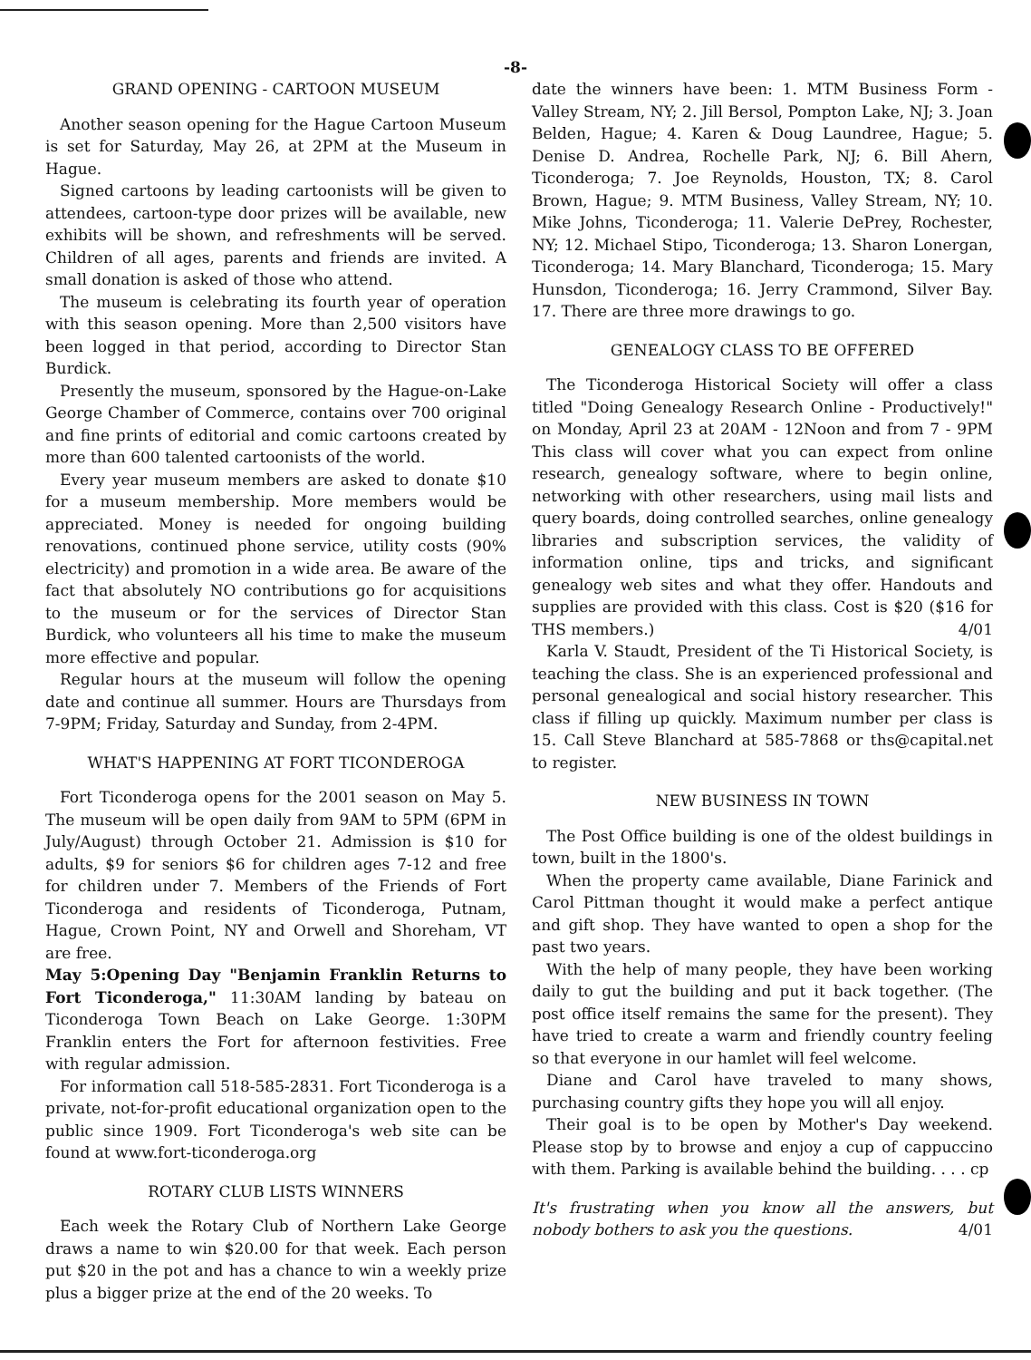-8-
GRAND OPENING - CARTOON MUSEUM
Another season opening for the Hague Cartoon Museum is set for Saturday, May 26, at 2PM at the Museum in Hague.
Signed cartoons by leading cartoonists will be given to attendees, cartoon-type door prizes will be available, new exhibits will be shown, and refreshments will be served. Children of all ages, parents and friends are invited. A small donation is asked of those who attend.
The museum is celebrating its fourth year of operation with this season opening. More than 2,500 visitors have been logged in that period, according to Director Stan Burdick.
Presently the museum, sponsored by the Hague-on-Lake George Chamber of Commerce, contains over 700 original and fine prints of editorial and comic cartoons created by more than 600 talented cartoonists of the world.
Every year museum members are asked to donate $10 for a museum membership. More members would be appreciated. Money is needed for ongoing building renovations, continued phone service, utility costs (90% electricity) and promotion in a wide area. Be aware of the fact that absolutely NO contributions go for acquisitions to the museum or for the services of Director Stan Burdick, who volunteers all his time to make the museum more effective and popular.
Regular hours at the museum will follow the opening date and continue all summer. Hours are Thursdays from 7-9PM; Friday, Saturday and Sunday, from 2-4PM.
WHAT'S HAPPENING AT FORT TICONDEROGA
Fort Ticonderoga opens for the 2001 season on May 5. The museum will be open daily from 9AM to 5PM (6PM in July/August) through October 21. Admission is $10 for adults, $9 for seniors $6 for children ages 7-12 and free for children under 7. Members of the Friends of Fort Ticonderoga and residents of Ticonderoga, Putnam, Hague, Crown Point, NY and Orwell and Shoreham, VT are free.
May 5:Opening Day "Benjamin Franklin Returns to Fort Ticonderoga," 11:30AM landing by bateau on Ticonderoga Town Beach on Lake George. 1:30PM Franklin enters the Fort for afternoon festivities. Free with regular admission.
For information call 518-585-2831. Fort Ticonderoga is a private, not-for-profit educational organization open to the public since 1909. Fort Ticonderoga's web site can be found at www.fort-ticonderoga.org
ROTARY CLUB LISTS WINNERS
Each week the Rotary Club of Northern Lake George draws a name to win $20.00 for that week. Each person put $20 in the pot and has a chance to win a weekly prize plus a bigger prize at the end of the 20 weeks. To
date the winners have been: 1. MTM Business Form - Valley Stream, NY; 2. Jill Bersol, Pompton Lake, NJ; 3. Joan Belden, Hague; 4. Karen & Doug Laundree, Hague; 5. Denise D. Andrea, Rochelle Park, NJ; 6. Bill Ahern, Ticonderoga; 7. Joe Reynolds, Houston, TX; 8. Carol Brown, Hague; 9. MTM Business, Valley Stream, NY; 10. Mike Johns, Ticonderoga; 11. Valerie DePrey, Rochester, NY; 12. Michael Stipo, Ticonderoga; 13. Sharon Lonergan, Ticonderoga; 14. Mary Blanchard, Ticonderoga; 15. Mary Hunsdon, Ticonderoga; 16. Jerry Crammond, Silver Bay. 17. There are three more drawings to go.
GENEALOGY CLASS TO BE OFFERED
The Ticonderoga Historical Society will offer a class titled "Doing Genealogy Research Online - Productively!" on Monday, April 23 at 20AM - 12Noon and from 7 - 9PM This class will cover what you can expect from online research, genealogy software, where to begin online, networking with other researchers, using mail lists and query boards, doing controlled searches, online genealogy libraries and subscription services, the validity of information online, tips and tricks, and significant genealogy web sites and what they offer. Handouts and supplies are provided with this class. Cost is $20 ($16 for THS members.) 4/01
Karla V. Staudt, President of the Ti Historical Society, is teaching the class. She is an experienced professional and personal genealogical and social history researcher. This class if filling up quickly. Maximum number per class is 15. Call Steve Blanchard at 585-7868 or ths@capital.net to register.
NEW BUSINESS IN TOWN
The Post Office building is one of the oldest buildings in town, built in the 1800's.
When the property came available, Diane Farinick and Carol Pittman thought it would make a perfect antique and gift shop. They have wanted to open a shop for the past two years.
With the help of many people, they have been working daily to gut the building and put it back together. (The post office itself remains the same for the present). They have tried to create a warm and friendly country feeling so that everyone in our hamlet will feel welcome.
Diane and Carol have traveled to many shows, purchasing country gifts they hope you will all enjoy.
Their goal is to be open by Mother's Day weekend. Please stop by to browse and enjoy a cup of cappuccino with them. Parking is available behind the building. . . . cp
It's frustrating when you know all the answers, but nobody bothers to ask you the questions. 4/01